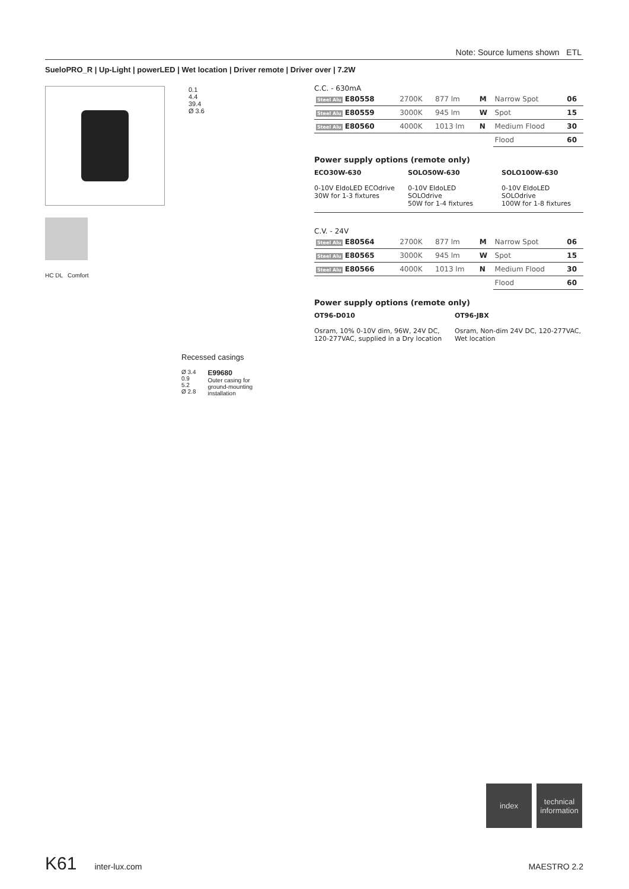Note: Source lumens shown ETL
SueloPRO_R | Up-Light | powerLED | Wet location | Driver remote | Driver over | 7.2W
0.1
4.4
39.4
Ø 3.6
HC DL Comfort
C.C. - 630mA
| Steel Alu E80558 | 2700K | 877 lm | M | Narrow Spot | 06 |
| Steel Alu E80559 | 3000K | 945 lm | W | Spot | 15 |
| Steel Alu E80560 | 4000K | 1013 lm | N | Medium Flood | 30 |
| | | | | Flood | 60 |
Power supply options (remote only)
ECO30W-630
0-10V EldoLED ECOdrive
30W for 1-3 fixtures
SOLO50W-630
0-10V EldoLED SOLOdrive
50W for 1-4 fixtures
SOLO100W-630
0-10V EldoLED SOLOdrive
100W for 1-8 fixtures
C.V. - 24V
| Steel Alu E80564 | 2700K | 877 lm | M | Narrow Spot | 06 |
| Steel Alu E80565 | 3000K | 945 lm | W | Spot | 15 |
| Steel Alu E80566 | 4000K | 1013 lm | N | Medium Flood | 30 |
| | | | | Flood | 60 |
Power supply options (remote only)
OT96-D010
Osram, 10% 0-10V dim, 96W, 24V DC, 120-277VAC, supplied in a Dry location
OT96-JBX
Osram, Non-dim 24V DC, 120-277VAC, Wet location
Recessed casings
Ø 3.4
0.9
5.2
Ø 2.8
E99680
Outer casing for
ground-mounting
installation
index
technical information
K61 inter-lux.com MAESTRO 2.2